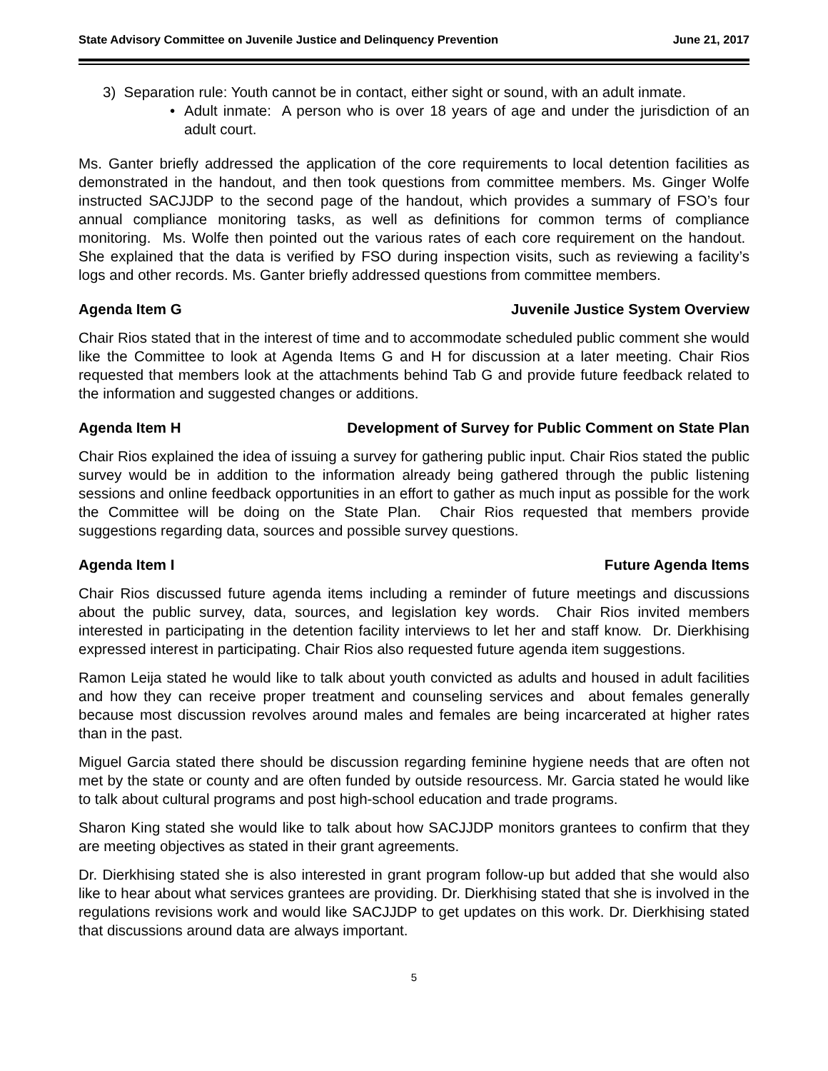State Advisory Committee on Juvenile Justice and Delinquency Prevention June 21, 2017
3) Separation rule: Youth cannot be in contact, either sight or sound, with an adult inmate.
• Adult inmate: A person who is over 18 years of age and under the jurisdiction of an adult court.
Ms. Ganter briefly addressed the application of the core requirements to local detention facilities as demonstrated in the handout, and then took questions from committee members. Ms. Ginger Wolfe instructed SACJJDP to the second page of the handout, which provides a summary of FSO’s four annual compliance monitoring tasks, as well as definitions for common terms of compliance monitoring. Ms. Wolfe then pointed out the various rates of each core requirement on the handout. She explained that the data is verified by FSO during inspection visits, such as reviewing a facility’s logs and other records. Ms. Ganter briefly addressed questions from committee members.
Agenda Item G Juvenile Justice System Overview
Chair Rios stated that in the interest of time and to accommodate scheduled public comment she would like the Committee to look at Agenda Items G and H for discussion at a later meeting. Chair Rios requested that members look at the attachments behind Tab G and provide future feedback related to the information and suggested changes or additions.
Agenda Item H Development of Survey for Public Comment on State Plan
Chair Rios explained the idea of issuing a survey for gathering public input. Chair Rios stated the public survey would be in addition to the information already being gathered through the public listening sessions and online feedback opportunities in an effort to gather as much input as possible for the work the Committee will be doing on the State Plan. Chair Rios requested that members provide suggestions regarding data, sources and possible survey questions.
Agenda Item I Future Agenda Items
Chair Rios discussed future agenda items including a reminder of future meetings and discussions about the public survey, data, sources, and legislation key words. Chair Rios invited members interested in participating in the detention facility interviews to let her and staff know. Dr. Dierkhising expressed interest in participating. Chair Rios also requested future agenda item suggestions.
Ramon Leija stated he would like to talk about youth convicted as adults and housed in adult facilities and how they can receive proper treatment and counseling services and about females generally because most discussion revolves around males and females are being incarcerated at higher rates than in the past.
Miguel Garcia stated there should be discussion regarding feminine hygiene needs that are often not met by the state or county and are often funded by outside resourcess. Mr. Garcia stated he would like to talk about cultural programs and post high-school education and trade programs.
Sharon King stated she would like to talk about how SACJJDP monitors grantees to confirm that they are meeting objectives as stated in their grant agreements.
Dr. Dierkhising stated she is also interested in grant program follow-up but added that she would also like to hear about what services grantees are providing. Dr. Dierkhising stated that she is involved in the regulations revisions work and would like SACJJDP to get updates on this work. Dr. Dierkhising stated that discussions around data are always important.
5